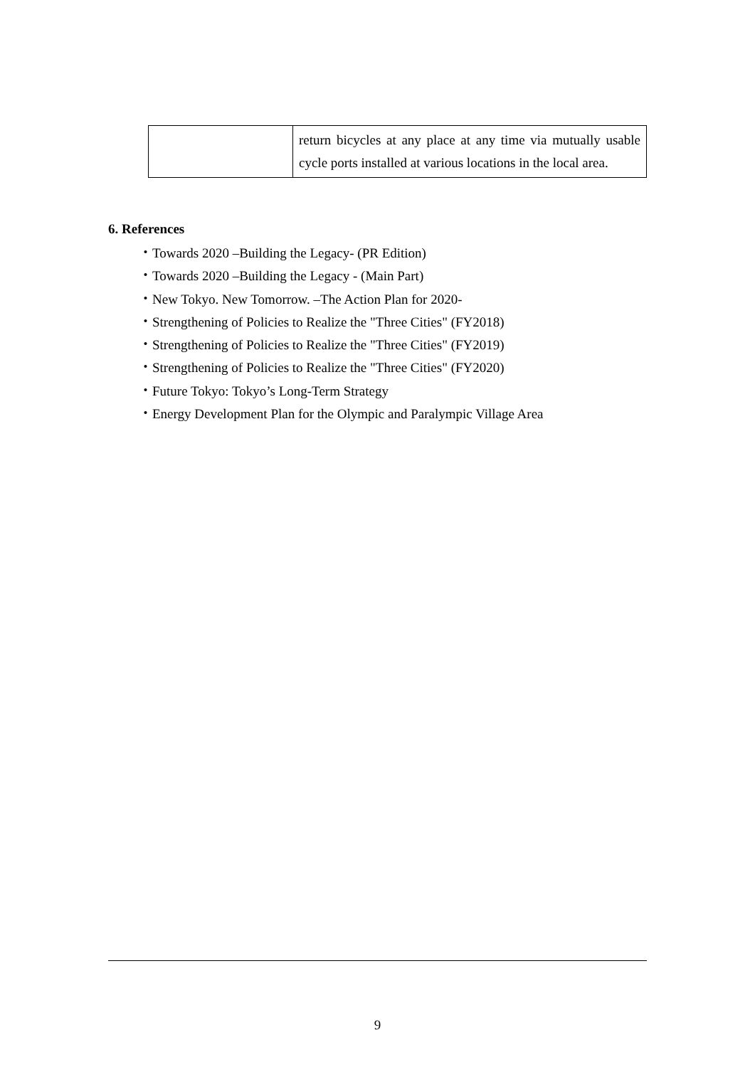| | return bicycles at any place at any time via mutually usable cycle ports installed at various locations in the local area. |
6. References
・Towards 2020 –Building the Legacy- (PR Edition)
・Towards 2020 –Building the Legacy - (Main Part)
・New Tokyo. New Tomorrow. –The Action Plan for 2020-
・Strengthening of Policies to Realize the "Three Cities" (FY2018)
・Strengthening of Policies to Realize the "Three Cities" (FY2019)
・Strengthening of Policies to Realize the "Three Cities" (FY2020)
・Future Tokyo: Tokyo’s Long-Term Strategy
・Energy Development Plan for the Olympic and Paralympic Village Area
9